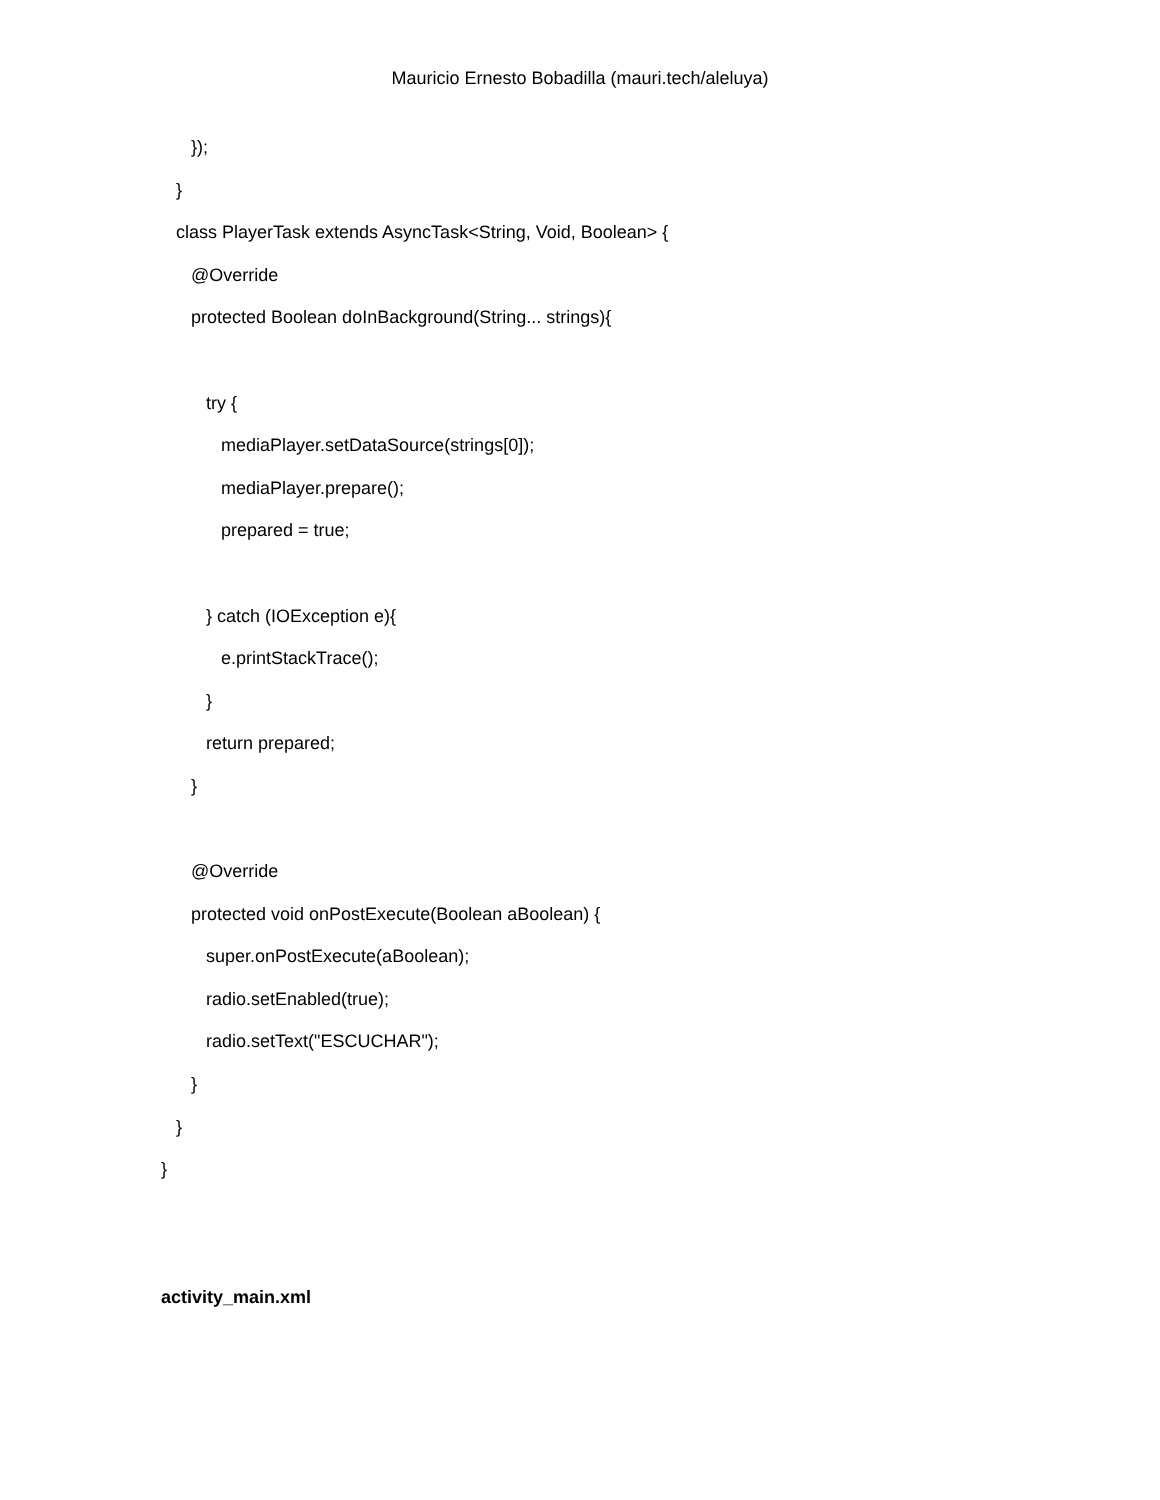Mauricio Ernesto Bobadilla (mauri.tech/aleluya)
});
}
class PlayerTask extends AsyncTask<String, Void, Boolean> {
@Override
protected Boolean doInBackground(String... strings){
try {
mediaPlayer.setDataSource(strings[0]);
mediaPlayer.prepare();
prepared = true;
} catch (IOException e){
e.printStackTrace();
}
return prepared;
}
@Override
protected void onPostExecute(Boolean aBoolean) {
super.onPostExecute(aBoolean);
radio.setEnabled(true);
radio.setText("ESCUCHAR");
}
}
}
activity_main.xml